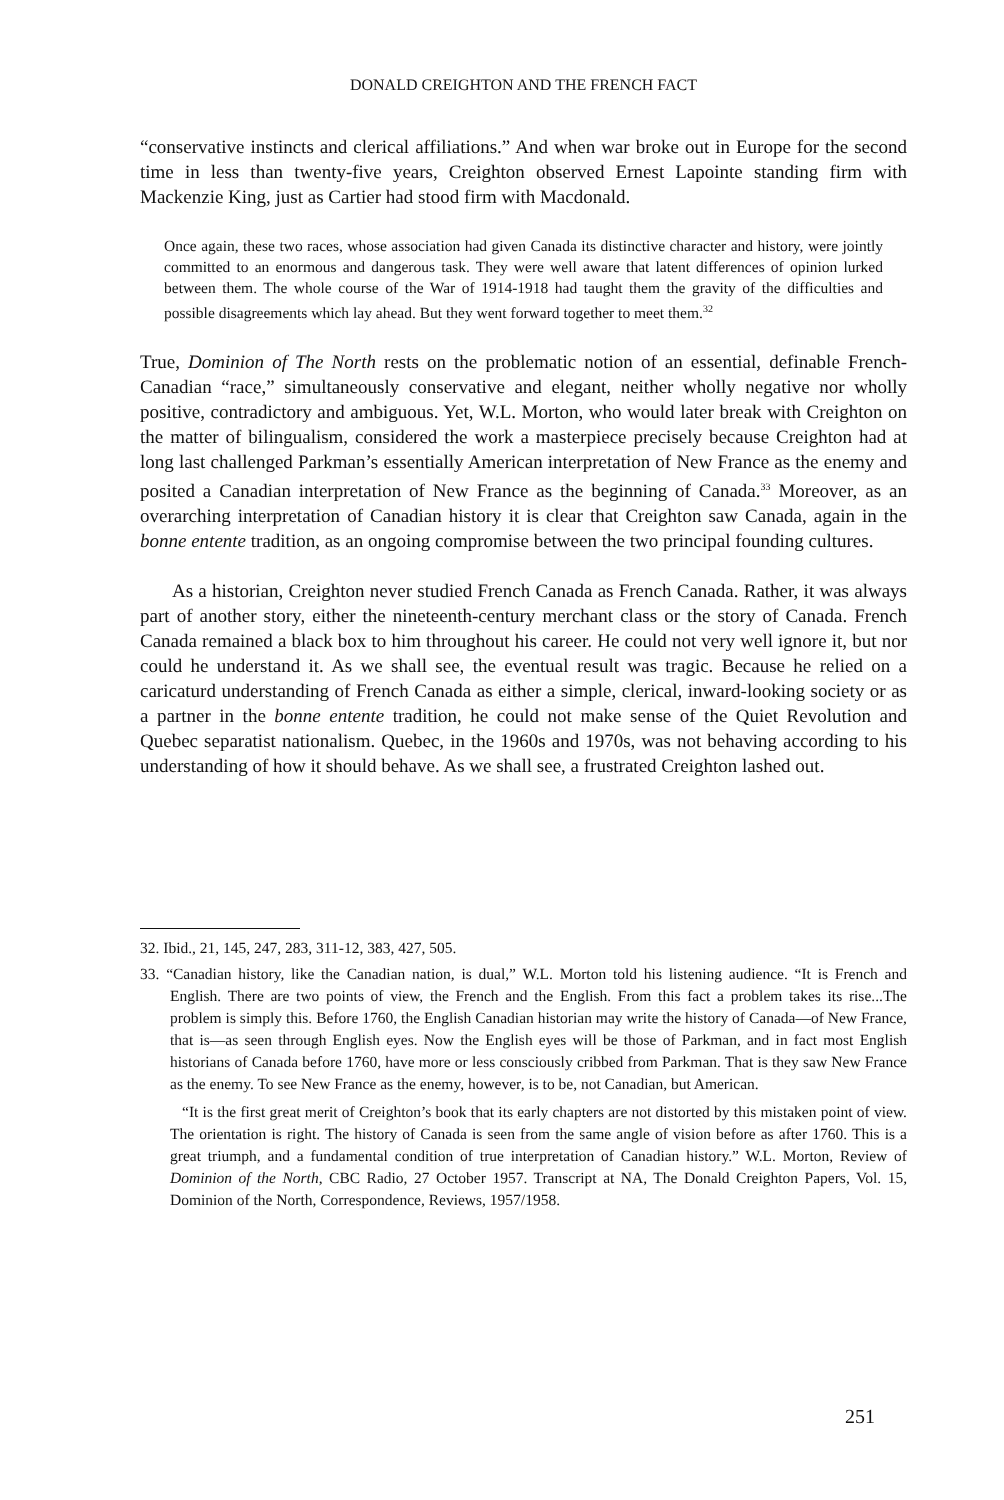DONALD CREIGHTON AND THE FRENCH FACT
“conservative instincts and clerical affiliations.” And when war broke out in Europe for the second time in less than twenty-five years, Creighton observed Ernest Lapointe standing firm with Mackenzie King, just as Cartier had stood firm with Macdonald.
Once again, these two races, whose association had given Canada its distinctive character and history, were jointly committed to an enormous and dangerous task. They were well aware that latent differences of opinion lurked between them. The whole course of the War of 1914-1918 had taught them the gravity of the difficulties and possible disagreements which lay ahead. But they went forward together to meet them.<sup>32</sup>
True, Dominion of The North rests on the problematic notion of an essential, definable French-Canadian “race,” simultaneously conservative and elegant, neither wholly negative nor wholly positive, contradictory and ambiguous. Yet, W.L. Morton, who would later break with Creighton on the matter of bilingualism, considered the work a masterpiece precisely because Creighton had at long last challenged Parkman’s essentially American interpretation of New France as the enemy and posited a Canadian interpretation of New France as the beginning of Canada.<sup>33</sup> Moreover, as an overarching interpretation of Canadian history it is clear that Creighton saw Canada, again in the bonne entente tradition, as an ongoing compromise between the two principal founding cultures.
As a historian, Creighton never studied French Canada as French Canada. Rather, it was always part of another story, either the nineteenth-century merchant class or the story of Canada. French Canada remained a black box to him throughout his career. He could not very well ignore it, but nor could he understand it. As we shall see, the eventual result was tragic. Because he relied on a caricaturd understanding of French Canada as either a simple, clerical, inward-looking society or as a partner in the bonne entente tradition, he could not make sense of the Quiet Revolution and Quebec separatist nationalism. Quebec, in the 1960s and 1970s, was not behaving according to his understanding of how it should behave. As we shall see, a frustrated Creighton lashed out.
32. Ibid., 21, 145, 247, 283, 311-12, 383, 427, 505.
33. “Canadian history, like the Canadian nation, is dual,” W.L. Morton told his listening audience. “It is French and English. There are two points of view, the French and the English. From this fact a problem takes its rise...The problem is simply this. Before 1760, the English Canadian historian may write the history of Canada—of New France, that is—as seen through English eyes. Now the English eyes will be those of Parkman, and in fact most English historians of Canada before 1760, have more or less consciously cribbed from Parkman. That is they saw New France as the enemy. To see New France as the enemy, however, is to be, not Canadian, but American.
“It is the first great merit of Creighton’s book that its early chapters are not distorted by this mistaken point of view. The orientation is right. The history of Canada is seen from the same angle of vision before as after 1760. This is a great triumph, and a fundamental condition of true interpretation of Canadian history.” W.L. Morton, Review of Dominion of the North, CBC Radio, 27 October 1957. Transcript at NA, The Donald Creighton Papers, Vol. 15, Dominion of the North, Correspondence, Reviews, 1957/1958.
251